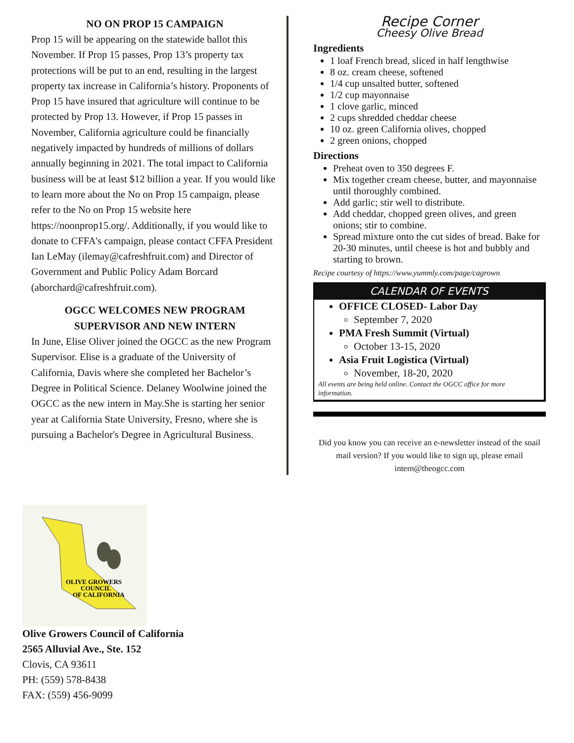NO ON PROP 15 CAMPAIGN
Prop 15 will be appearing on the statewide ballot this November. If Prop 15 passes, Prop 13’s property tax protections will be put to an end, resulting in the largest property tax increase in California’s history. Proponents of Prop 15 have insured that agriculture will continue to be protected by Prop 13. However, if Prop 15 passes in November, California agriculture could be financially negatively impacted by hundreds of millions of dollars annually beginning in 2021. The total impact to California business will be at least $12 billion a year. If you would like to learn more about the No on Prop 15 campaign, please refer to the No on Prop 15 website here https://noonprop15.org/. Additionally, if you would like to donate to CFFA's campaign, please contact CFFA President Ian LeMay (ilemay@cafreshfruit.com) and Director of Government and Public Policy Adam Borcard (aborchard@cafreshfruit.com).
OGCC WELCOMES NEW PROGRAM SUPERVISOR AND NEW INTERN
In June, Elise Oliver joined the OGCC as the new Program Supervisor. Elise is a graduate of the University of California, Davis where she completed her Bachelor’s Degree in Political Science. Delaney Woolwine joined the OGCC as the new intern in May.She is starting her senior year at California State University, Fresno, where she is pursuing a Bachelor's Degree in Agricultural Business.
Recipe Corner
Cheesy Olive Bread
Ingredients
1 loaf French bread, sliced in half lengthwise
8 oz. cream cheese, softened
1/4 cup unsalted butter, softened
1/2 cup mayonnaise
1 clove garlic, minced
2 cups shredded cheddar cheese
10 oz. green California olives, chopped
2 green onions, chopped
Directions
Preheat oven to 350 degrees F.
Mix together cream cheese, butter, and mayonnaise until thoroughly combined.
Add garlic; stir well to distribute.
Add cheddar, chopped green olives, and green onions; stir to combine.
Spread mixture onto the cut sides of bread. Bake for 20-30 minutes, until cheese is hot and bubbly and starting to brown.
Recipe courtesy of https://www.yummly.com/page/cagrown
CALENDAR OF EVENTS
OFFICE CLOSED- Labor Day
September 7, 2020
PMA Fresh Summit (Virtual)
October 13-15, 2020
Asia Fruit Logistica (Virtual)
November, 18-20, 2020
All events are being held online. Contact the OGCC office for more information.
Did you know you can receive an e-newsletter instead of the snail mail version? If you would like to sign up, please email intern@theogcc.com
OLIVE GROWERS
COUNCIL
OF CALIFORNIA
Olive Growers Council of California
2565 Alluvial Ave., Ste. 152
Clovis, CA 93611
PH: (559) 578-8438
FAX: (559) 456-9099